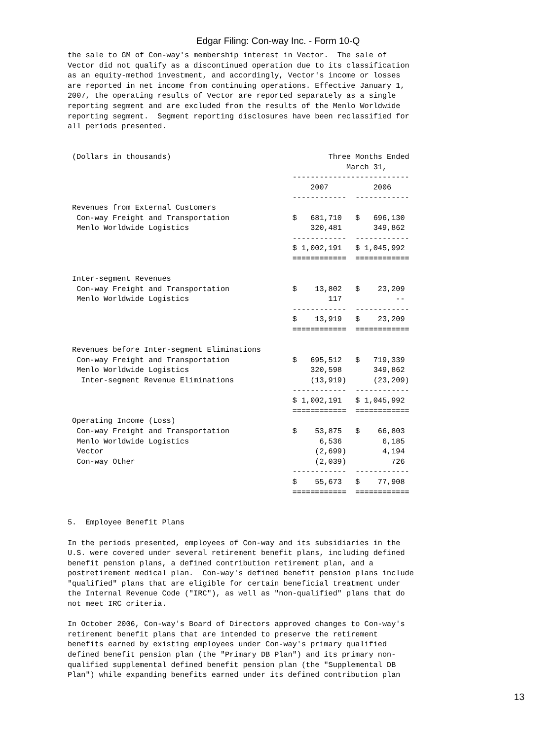Edgar Filing: Con-way Inc. - Form 10-Q
the sale to GM of Con-way's membership interest in Vector.  The sale of
Vector did not qualify as a discontinued operation due to its classification
as an equity-method investment, and accordingly, Vector's income or losses
are reported in net income from continuing operations. Effective January 1,
2007, the operating results of Vector are reported separately as a single
reporting segment and are excluded from the results of the Menlo Worldwide
reporting segment.  Segment reporting disclosures have been reclassified for
all periods presented.


 (Dollars in thousands)                                   Three Months Ended
                                                              March 31,
                                                  --------------------------
                                                      2007          2006
                                                  ------------  ------------
 Revenues from External Customers
  Con-way Freight and Transportation              $   681,710   $   696,130
  Menlo Worldwide Logistics                           320,481       349,862
                                                  ------------  ------------
                                                  $ 1,002,191   $ 1,045,992
                                                  ============  ============

 Inter-segment Revenues
  Con-way Freight and Transportation              $    13,802   $    23,209
  Menlo Worldwide Logistics                               117            --
                                                  ------------  ------------
                                                  $    13,919   $    23,209
                                                  ============  ============

 Revenues before Inter-segment Eliminations
  Con-way Freight and Transportation              $   695,512   $   719,339
  Menlo Worldwide Logistics                           320,598       349,862
   Inter-segment Revenue Eliminations                 (13,919)      (23,209)
                                                  ------------  ------------
                                                  $ 1,002,191   $ 1,045,992
                                                  ============  ============
 Operating Income (Loss)
  Con-way Freight and Transportation              $    53,875   $    66,803
  Menlo Worldwide Logistics                             6,536         6,185
  Vector                                               (2,699)        4,194
  Con-way Other                                        (2,039)          726
                                                  ------------  ------------
                                                  $    55,673   $    77,908
                                                  ============  ============


5.  Employee Benefit Plans

In the periods presented, employees of Con-way and its subsidiaries in the
U.S. were covered under several retirement benefit plans, including defined
benefit pension plans, a defined contribution retirement plan, and a
postretirement medical plan.  Con-way's defined benefit pension plans include
"qualified" plans that are eligible for certain beneficial treatment under
the Internal Revenue Code ("IRC"), as well as "non-qualified" plans that do
not meet IRC criteria.

In October 2006, Con-way's Board of Directors approved changes to Con-way's
retirement benefit plans that are intended to preserve the retirement
benefits earned by existing employees under Con-way's primary qualified
defined benefit pension plan (the "Primary DB Plan") and its primary non-
qualified supplemental defined benefit pension plan (the "Supplemental DB
Plan") while expanding benefits earned under its defined contribution plan
13